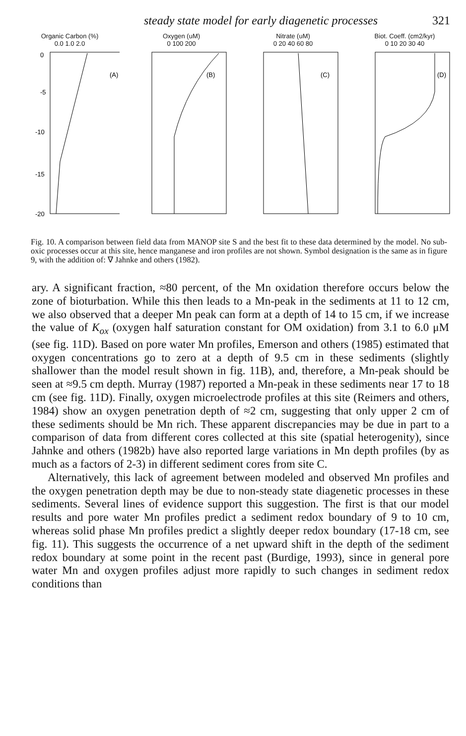steady state model for early diagenetic processes 321
Organic Carbon (%)
0.0 1.0 2.0
(A)
0
-5
-10
-15
-20
Oxygen (uM)
0 100 200
(B)
Nitrate (uM)
0 20 40 60 80
(C)
Biot. Coeff. (cm2/kyr)
0 10 20 30 40
(D)
Fig. 10. A comparison between field data from MANOP site S and the best fit to these data determined by the model. No sub-oxic processes occur at this site, hence manganese and iron profiles are not shown. Symbol designation is the same as in figure 9, with the addition of: ∇ Jahnke and others (1982).
ary. A significant fraction, ≈80 percent, of the Mn oxidation therefore occurs below the zone of bioturbation. While this then leads to a Mn-peak in the sediments at 11 to 12 cm, we also observed that a deeper Mn peak can form at a depth of 14 to 15 cm, if we increase the value of K<sub>ox</sub> (oxygen half saturation constant for OM oxidation) from 3.1 to 6.0 μM (see fig. 11D). Based on pore water Mn profiles, Emerson and others (1985) estimated that oxygen concentrations go to zero at a depth of 9.5 cm in these sediments (slightly shallower than the model result shown in fig. 11B), and, therefore, a Mn-peak should be seen at ≈9.5 cm depth. Murray (1987) reported a Mn-peak in these sediments near 17 to 18 cm (see fig. 11D). Finally, oxygen microelectrode profiles at this site (Reimers and others, 1984) show an oxygen penetration depth of ≈2 cm, suggesting that only upper 2 cm of these sediments should be Mn rich. These apparent discrepancies may be due in part to a comparison of data from different cores collected at this site (spatial heterogenity), since Jahnke and others (1982b) have also reported large variations in Mn depth profiles (by as much as a factors of 2-3) in different sediment cores from site C.
Alternatively, this lack of agreement between modeled and observed Mn profiles and the oxygen penetration depth may be due to non-steady state diagenetic processes in these sediments. Several lines of evidence support this suggestion. The first is that our model results and pore water Mn profiles predict a sediment redox boundary of 9 to 10 cm, whereas solid phase Mn profiles predict a slightly deeper redox boundary (17-18 cm, see fig. 11). This suggests the occurrence of a net upward shift in the depth of the sediment redox boundary at some point in the recent past (Burdige, 1993), since in general pore water Mn and oxygen profiles adjust more rapidly to such changes in sediment redox conditions than